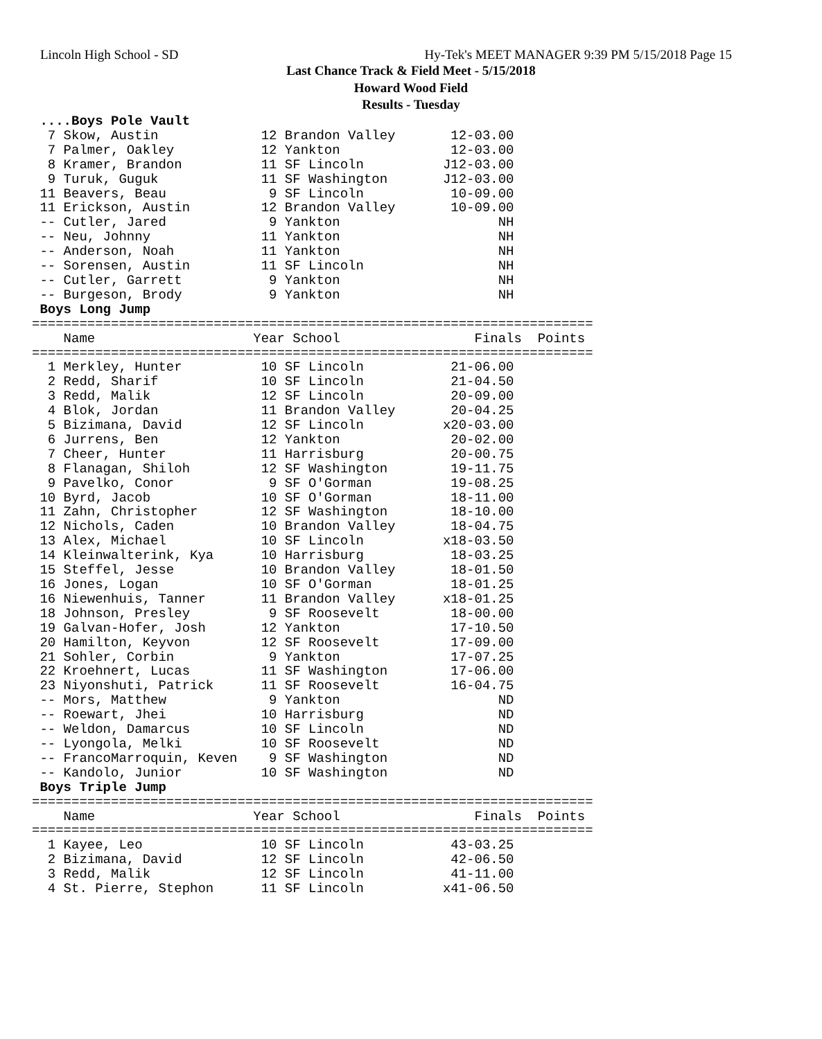Lincoln High School - SD Hy-Tek's MEET MANAGER 9:39 PM 5/15/2018 Page 15
Last Chance Track & Field Meet - 5/15/2018
Howard Wood Field
Results - Tuesday
 ....Boys Pole Vault
  7 Skow, Austin             12 Brandon Valley       12-03.00
  7 Palmer, Oakley           12 Yankton              12-03.00
  8 Kramer, Brandon          11 SF Lincoln          J12-03.00
  9 Turuk, Guguk             11 SF Washington       J12-03.00
 11 Beavers, Beau             9 SF Lincoln           10-09.00
 11 Erickson, Austin         12 Brandon Valley       10-09.00
 -- Cutler, Jared             9 Yankton                    NH
 -- Neu, Johnny              11 Yankton                    NH
 -- Anderson, Noah           11 Yankton                    NH
 -- Sorensen, Austin         11 SF Lincoln                 NH
 -- Cutler, Garrett           9 Yankton                    NH
 -- Burgeson, Brody           9 Yankton                    NH
 Boys Long Jump
=======================================================================
    Name                    Year School                 Finals  Points
=======================================================================
  1 Merkley, Hunter          10 SF Lincoln           21-06.00
  2 Redd, Sharif             10 SF Lincoln           21-04.50
  3 Redd, Malik              12 SF Lincoln           20-09.00
  4 Blok, Jordan             11 Brandon Valley       20-04.25
  5 Bizimana, David          12 SF Lincoln          x20-03.00
  6 Jurrens, Ben             12 Yankton              20-02.00
  7 Cheer, Hunter            11 Harrisburg           20-00.75
  8 Flanagan, Shiloh         12 SF Washington        19-11.75
  9 Pavelko, Conor            9 SF O'Gorman          19-08.25
 10 Byrd, Jacob              10 SF O'Gorman          18-11.00
 11 Zahn, Christopher        12 SF Washington        18-10.00
 12 Nichols, Caden           10 Brandon Valley       18-04.75
 13 Alex, Michael            10 SF Lincoln          x18-03.50
 14 Kleinwalterink, Kya      10 Harrisburg           18-03.25
 15 Steffel, Jesse           10 Brandon Valley       18-01.50
 16 Jones, Logan             10 SF O'Gorman          18-01.25
 16 Niewenhuis, Tanner       11 Brandon Valley      x18-01.25
 18 Johnson, Presley          9 SF Roosevelt         18-00.00
 19 Galvan-Hofer, Josh       12 Yankton              17-10.50
 20 Hamilton, Keyvon         12 SF Roosevelt         17-09.00
 21 Sohler, Corbin            9 Yankton              17-07.25
 22 Kroehnert, Lucas         11 SF Washington        17-06.00
 23 Niyonshuti, Patrick      11 SF Roosevelt         16-04.75
 -- Mors, Matthew             9 Yankton                    ND
 -- Roewart, Jhei            10 Harrisburg                 ND
 -- Weldon, Damarcus         10 SF Lincoln                 ND
 -- Lyongola, Melki          10 SF Roosevelt               ND
 -- FrancoMarroquin, Keven    9 SF Washington              ND
 -- Kandolo, Junior          10 SF Washington              ND
 Boys Triple Jump
=======================================================================
    Name                    Year School                 Finals  Points
=======================================================================
  1 Kayee, Leo               10 SF Lincoln           43-03.25
  2 Bizimana, David          12 SF Lincoln           42-06.50
  3 Redd, Malik              12 SF Lincoln           41-11.00
  4 St. Pierre, Stephon      11 SF Lincoln          x41-06.50